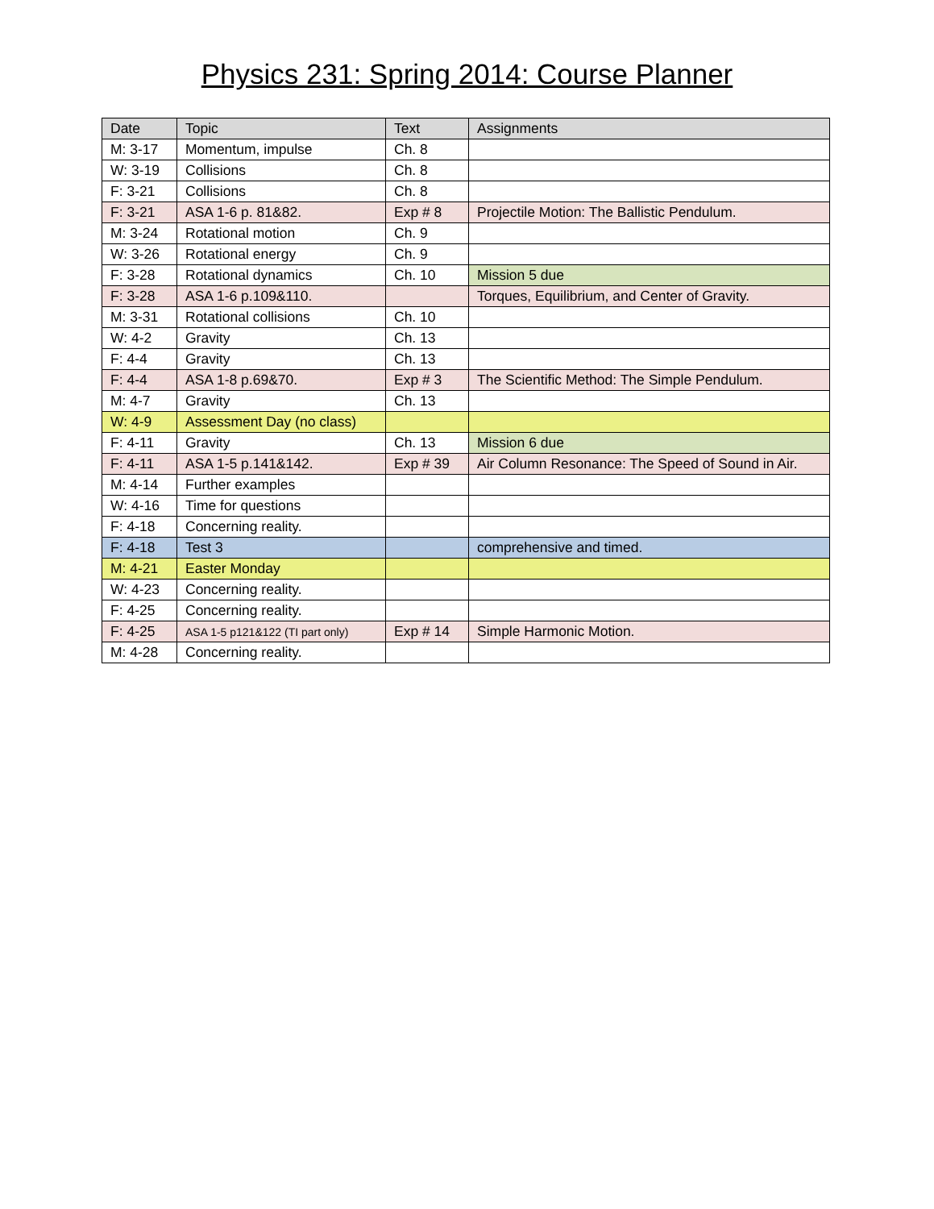Physics 231: Spring 2014: Course Planner
| Date | Topic | Text | Assignments |
| --- | --- | --- | --- |
| M: 3-17 | Momentum, impulse | Ch. 8 | |
| W: 3-19 | Collisions | Ch. 8 | |
| F: 3-21 | Collisions | Ch. 8 | |
| F: 3-21 | ASA 1-6 p. 81&82. | Exp # 8 | Projectile Motion: The Ballistic Pendulum. |
| M: 3-24 | Rotational motion | Ch. 9 | |
| W: 3-26 | Rotational energy | Ch. 9 | |
| F: 3-28 | Rotational dynamics | Ch. 10 | Mission 5 due |
| F: 3-28 | ASA 1-6 p.109&110. | | Torques, Equilibrium, and Center of Gravity. |
| M: 3-31 | Rotational collisions | Ch. 10 | |
| W: 4-2 | Gravity | Ch. 13 | |
| F: 4-4 | Gravity | Ch. 13 | |
| F: 4-4 | ASA 1-8 p.69&70. | Exp # 3 | The Scientific Method: The Simple Pendulum. |
| M: 4-7 | Gravity | Ch. 13 | |
| W: 4-9 | Assessment Day (no class) | | |
| F: 4-11 | Gravity | Ch. 13 | Mission 6 due |
| F: 4-11 | ASA 1-5 p.141&142. | Exp # 39 | Air Column Resonance: The Speed of Sound in Air. |
| M: 4-14 | Further examples | | |
| W: 4-16 | Time for questions | | |
| F: 4-18 | Concerning reality. | | |
| F: 4-18 | Test 3 | | comprehensive and timed. |
| M: 4-21 | Easter Monday | | |
| W: 4-23 | Concerning reality. | | |
| F: 4-25 | Concerning reality. | | |
| F: 4-25 | ASA 1-5 p121&122 (TI part only) | Exp # 14 | Simple Harmonic Motion. |
| M: 4-28 | Concerning reality. | | |